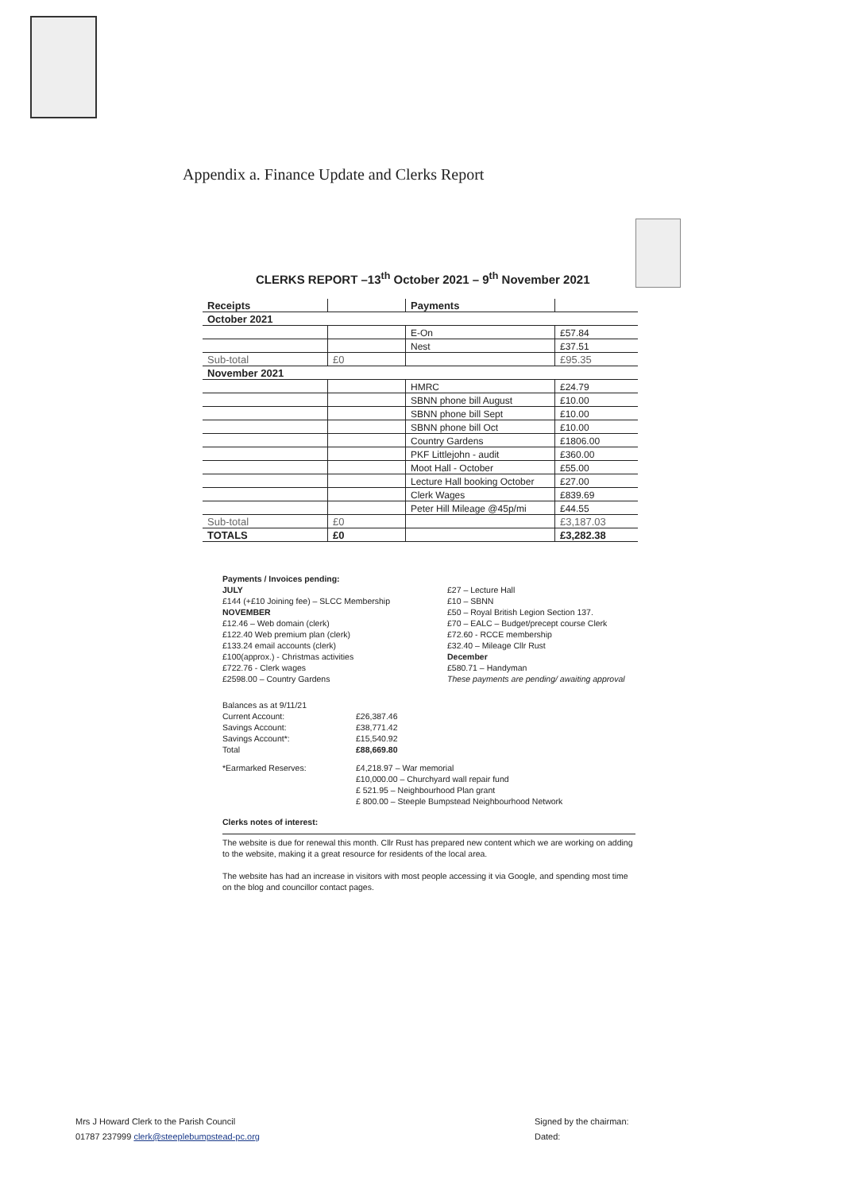Appendix a. Finance Update and Clerks Report
CLERKS REPORT –13<sup>th</sup> October 2021 – 9<sup>th</sup> November 2021
| Receipts | | Payments | |
| --- | --- | --- | --- |
| October 2021 | | | |
| | | E-On | £57.84 |
| | | Nest | £37.51 |
| Sub-total | £0 | | £95.35 |
| November 2021 | | | |
| | | HMRC | £24.79 |
| | | SBNN phone bill August | £10.00 |
| | | SBNN phone bill Sept | £10.00 |
| | | SBNN phone bill Oct | £10.00 |
| | | Country Gardens | £1806.00 |
| | | PKF Littlejohn - audit | £360.00 |
| | | Moot Hall - October | £55.00 |
| | | Lecture Hall booking October | £27.00 |
| | | Clerk Wages | £839.69 |
| | | Peter Hill Mileage @45p/mi | £44.55 |
| Sub-total | £0 | | £3,187.03 |
| TOTALS | £0 | | £3,282.38 |
Payments / Invoices pending:
JULY
£144 (+£10 Joining fee) – SLCC Membership
NOVEMBER
£12.46 – Web domain (clerk)
£122.40 Web premium plan (clerk)
£133.24 email accounts (clerk)
£100(approx.) - Christmas activities
£722.76 - Clerk wages
£2598.00 – Country Gardens
£27 – Lecture Hall
£10 – SBNN
£50 – Royal British Legion Section 137.
£70 – EALC – Budget/precept course Clerk
£72.60 - RCCE membership
£32.40 – Mileage Cllr Rust
December
£580.71 – Handyman
These payments are pending/ awaiting approval
Balances as at 9/11/21 Current Account: £26,387.46 Savings Account: £38,771.42 Savings Account*: £15,540.92 Total £88,669.80 *Earmarked Reserves: £4,218.97 – War memorial
£10,000.00 – Churchyard wall repair fund
£ 521.95 – Neighbourhood Plan grant
£ 800.00 – Steeple Bumpstead Neighbourhood Network
Clerks notes of interest:
The website is due for renewal this month. Cllr Rust has prepared new content which we are working on adding to the website, making it a great resource for residents of the local area.
The website has had an increase in visitors with most people accessing it via Google, and spending most time on the blog and councillor contact pages.
Mrs J Howard Clerk to the Parish Council
01787 237999 clerk@steeplebumpstead-pc.org
Signed by the chairman:
Dated: